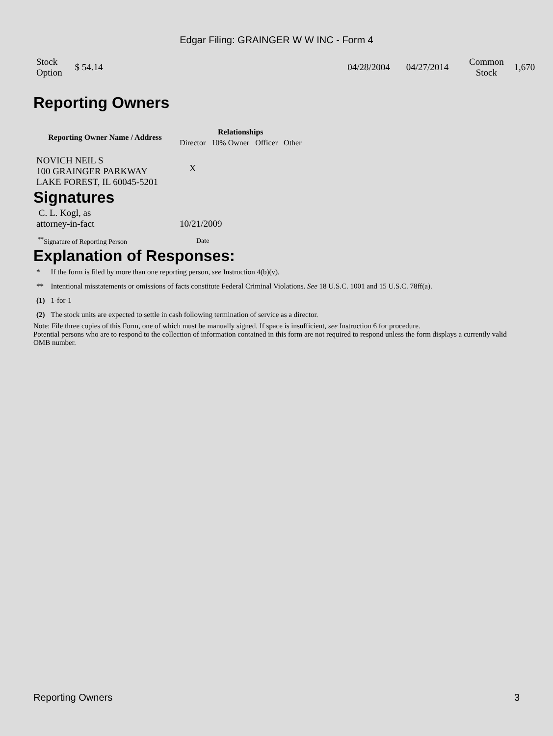Edgar Filing: GRAINGER W W INC - Form 4
| Stock Option | $ 54.14 | | 04/28/2004 | 04/27/2014 | Common Stock | 1,670 |
Reporting Owners
| Reporting Owner Name / Address | Relationships | | | |
| --- | --- | --- | --- | --- |
| | Director | 10% Owner | Officer | Other |
| NOVICH NEIL S 100 GRAINGER PARKWAY LAKE FOREST, IL 60045-5201 | X | | | |
Signatures
| C. L. Kogl, as attorney-in-fact | 10/21/2009 |
| <sup>**</sup> Signature of Reporting Person | Date |
Explanation of Responses:
| * | If the form is filed by more than one reporting person, see Instruction 4(b)(v). |
| ** | Intentional misstatements or omissions of facts constitute Federal Criminal Violations. See 18 U.S.C. 1001 and 15 U.S.C. 78ff(a). |
| (1) | 1-for-1 |
| (2) | The stock units are expected to settle in cash following termination of service as a director. |
Note: File three copies of this Form, one of which must be manually signed. If space is insufficient, see Instruction 6 for procedure.
Potential persons who are to respond to the collection of information contained in this form are not required to respond unless the form displays a currently valid OMB number.
Reporting Owners 3